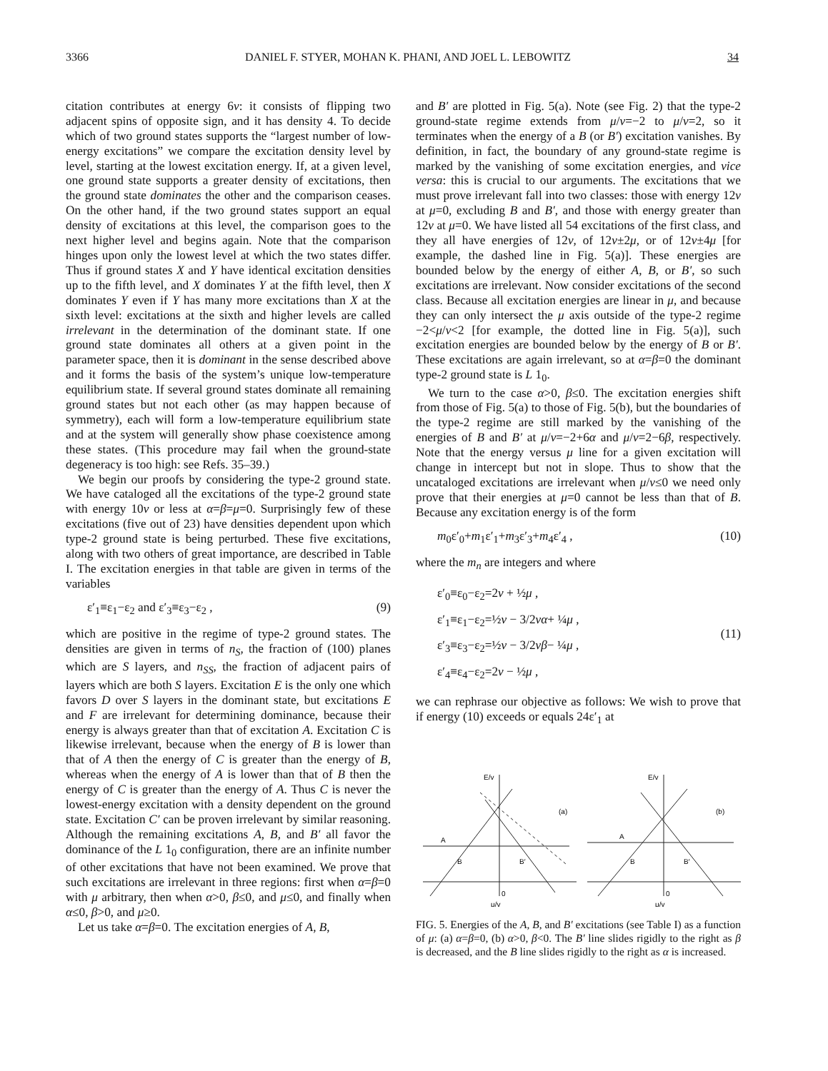3366 DANIEL F. STYER, MOHAN K. PHANI, AND JOEL L. LEBOWITZ 34
citation contributes at energy 6v: it consists of flipping two adjacent spins of opposite sign, and it has density 4. To decide which of two ground states supports the “largest number of low-energy excitations” we compare the excitation density level by level, starting at the lowest excitation energy. If, at a given level, one ground state supports a greater density of excitations, then the ground state dominates the other and the comparison ceases. On the other hand, if the two ground states support an equal density of excitations at this level, the comparison goes to the next higher level and begins again. Note that the comparison hinges upon only the lowest level at which the two states differ. Thus if ground states X and Y have identical excitation densities up to the fifth level, and X dominates Y at the fifth level, then X dominates Y even if Y has many more excitations than X at the sixth level: excitations at the sixth and higher levels are called irrelevant in the determination of the dominant state. If one ground state dominates all others at a given point in the parameter space, then it is dominant in the sense described above and it forms the basis of the system’s unique low-temperature equilibrium state. If several ground states dominate all remaining ground states but not each other (as may happen because of symmetry), each will form a low-temperature equilibrium state and at the system will generally show phase coexistence among these states. (This procedure may fail when the ground-state degeneracy is too high: see Refs. 35–39.)
We begin our proofs by considering the type-2 ground state. We have cataloged all the excitations of the type-2 ground state with energy 10v or less at α=β=μ=0. Surprisingly few of these excitations (five out of 23) have densities dependent upon which type-2 ground state is being perturbed. These five excitations, along with two others of great importance, are described in Table I. The excitation energies in that table are given in terms of the variables
ε′<sub>1</sub>≡ε<sub>1</sub>−ε<sub>2</sub> and ε′<sub>3</sub>≡ε<sub>3</sub>−ε<sub>2</sub> , (9)
which are positive in the regime of type-2 ground states. The densities are given in terms of n<sub>S</sub>, the fraction of (100) planes which are S layers, and n<sub>SS</sub>, the fraction of adjacent pairs of layers which are both S layers. Excitation E is the only one which favors D over S layers in the dominant state, but excitations E and F are irrelevant for determining dominance, because their energy is always greater than that of excitation A. Excitation C is likewise irrelevant, because when the energy of B is lower than that of A then the energy of C is greater than the energy of B, whereas when the energy of A is lower than that of B then the energy of C is greater than the energy of A. Thus C is never the lowest-energy excitation with a density dependent on the ground state. Excitation C′ can be proven irrelevant by similar reasoning. Although the remaining excitations A, B, and B′ all favor the dominance of the L 1<sub>0</sub> configuration, there are an infinite number of other excitations that have not been examined. We prove that such excitations are irrelevant in three regions: first when α=β=0 with μ arbitrary, then when α>0, β≤0, and μ≤0, and finally when α≤0, β>0, and μ≥0.
Let us take α=β=0. The excitation energies of A, B,
and B′ are plotted in Fig. 5(a). Note (see Fig. 2) that the type-2 ground-state regime extends from μ/v=−2 to μ/v=2, so it terminates when the energy of a B (or B′) excitation vanishes. By definition, in fact, the boundary of any ground-state regime is marked by the vanishing of some excitation energies, and vice versa: this is crucial to our arguments. The excitations that we must prove irrelevant fall into two classes: those with energy 12v at μ=0, excluding B and B′, and those with energy greater than 12v at μ=0. We have listed all 54 excitations of the first class, and they all have energies of 12v, of 12v±2μ, or of 12v±4μ [for example, the dashed line in Fig. 5(a)]. These energies are bounded below by the energy of either A, B, or B′, so such excitations are irrelevant. Now consider excitations of the second class. Because all excitation energies are linear in μ, and because they can only intersect the μ axis outside of the type-2 regime −2<μ/v<2 [for example, the dotted line in Fig. 5(a)], such excitation energies are bounded below by the energy of B or B′. These excitations are again irrelevant, so at α=β=0 the dominant type-2 ground state is L 1<sub>0</sub>.
We turn to the case α>0, β≤0. The excitation energies shift from those of Fig. 5(a) to those of Fig. 5(b), but the boundaries of the type-2 regime are still marked by the vanishing of the energies of B and B′ at μ/v=−2+6α and μ/v=2−6β, respectively. Note that the energy versus μ line for a given excitation will change in intercept but not in slope. Thus to show that the uncataloged excitations are irrelevant when μ/v≤0 we need only prove that their energies at μ=0 cannot be less than that of B. Because any excitation energy is of the form
m<sub>0</sub>ε′<sub>0</sub>+m<sub>1</sub>ε′<sub>1</sub>+m<sub>3</sub>ε′<sub>3</sub>+m<sub>4</sub>ε′<sub>4</sub> , (10)
where the m<sub>n</sub> are integers and where
ε′<sub>0</sub>≡ε<sub>0</sub>−ε<sub>2</sub>=2v + ½μ ,
ε′<sub>1</sub>≡ε<sub>1</sub>−ε<sub>2</sub>=½v − 3/2vα+ ¼μ ,
ε′<sub>3</sub>≡ε<sub>3</sub>−ε<sub>2</sub>=½v − 3/2vβ− ¼μ ,
ε′<sub>4</sub>≡ε<sub>4</sub>−ε<sub>2</sub>=2v − ½μ ,
(11)
we can rephrase our objective as follows: We wish to prove that if energy (10) exceeds or equals 24ε′<sub>1</sub> at
E/v
A
B
B′
(a)
0
μ/v
E/v
A
B
B′
(b)
0
μ/v
FIG. 5. Energies of the A, B, and B′ excitations (see Table I) as a function of μ: (a) α=β=0, (b) α>0, β<0. The B′ line slides rigidly to the right as β is decreased, and the B line slides rigidly to the right as α is increased.